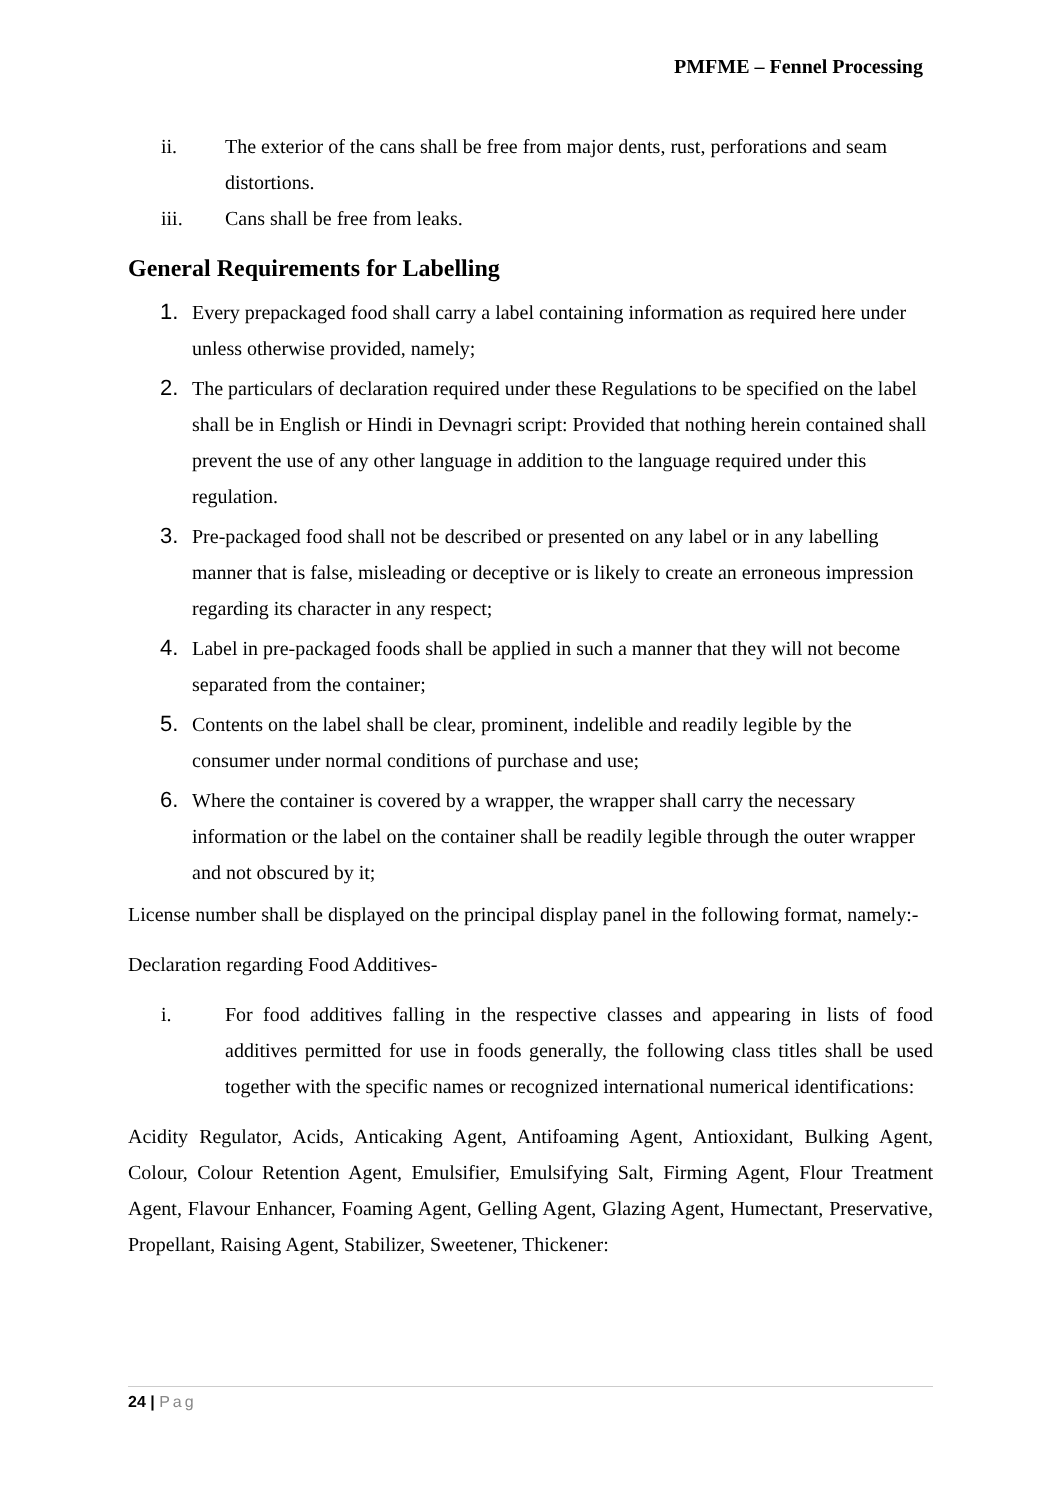PMFME – Fennel Processing
ii. The exterior of the cans shall be free from major dents, rust, perforations and seam distortions.
iii. Cans shall be free from leaks.
General Requirements for Labelling
1. Every prepackaged food shall carry a label containing information as required here under unless otherwise provided, namely;
2. The particulars of declaration required under these Regulations to be specified on the label shall be in English or Hindi in Devnagri script: Provided that nothing herein contained shall prevent the use of any other language in addition to the language required under this regulation.
3. Pre-packaged food shall not be described or presented on any label or in any labelling manner that is false, misleading or deceptive or is likely to create an erroneous impression regarding its character in any respect;
4. Label in pre-packaged foods shall be applied in such a manner that they will not become separated from the container;
5. Contents on the label shall be clear, prominent, indelible and readily legible by the consumer under normal conditions of purchase and use;
6. Where the container is covered by a wrapper, the wrapper shall carry the necessary information or the label on the container shall be readily legible through the outer wrapper and not obscured by it;
License number shall be displayed on the principal display panel in the following format, namely:-
Declaration regarding Food Additives-
i. For food additives falling in the respective classes and appearing in lists of food additives permitted for use in foods generally, the following class titles shall be used together with the specific names or recognized international numerical identifications:
Acidity Regulator, Acids, Anticaking Agent, Antifoaming Agent, Antioxidant, Bulking Agent, Colour, Colour Retention Agent, Emulsifier, Emulsifying Salt, Firming Agent, Flour Treatment Agent, Flavour Enhancer, Foaming Agent, Gelling Agent, Glazing Agent, Humectant, Preservative, Propellant, Raising Agent, Stabilizer, Sweetener, Thickener:
24 | Pag